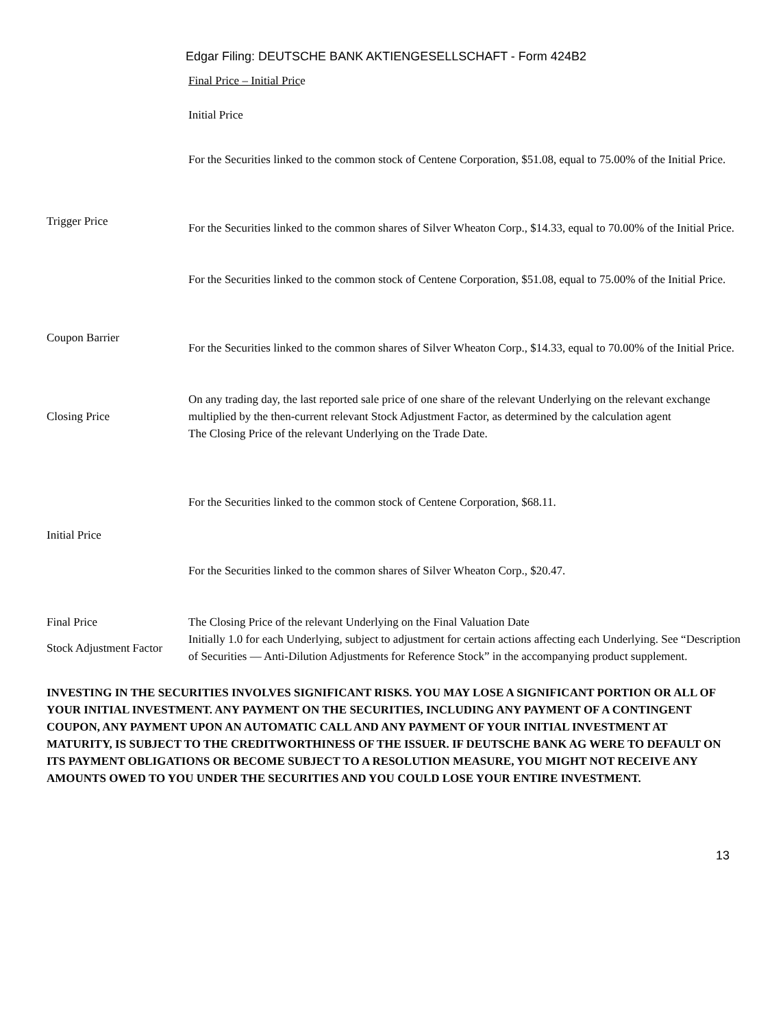Edgar Filing: DEUTSCHE BANK AKTIENGESELLSCHAFT - Form 424B2
| | Final Price – Initial Pric e Initial Price |
| Trigger Price | For the Securities linked to the common stock of Centene Corporation, $51.08, equal to 75.00% of the Initial Price. For the Securities linked to the common shares of Silver Wheaton Corp., $14.33, equal to 70.00% of the Initial Price. |
| Coupon Barrier | For the Securities linked to the common stock of Centene Corporation, $51.08, equal to 75.00% of the Initial Price. For the Securities linked to the common shares of Silver Wheaton Corp., $14.33, equal to 70.00% of the Initial Price. |
| Closing Price | On any trading day, the last reported sale price of one share of the relevant Underlying on the relevant exchange multiplied by the then-current relevant Stock Adjustment Factor, as determined by the calculation agent The Closing Price of the relevant Underlying on the Trade Date. |
| Initial Price | For the Securities linked to the common stock of Centene Corporation, $68.11. For the Securities linked to the common shares of Silver Wheaton Corp., $20.47. |
| Final Price | The Closing Price of the relevant Underlying on the Final Valuation Date |
| Stock Adjustment Factor | Initially 1.0 for each Underlying, subject to adjustment for certain actions affecting each Underlying. See “Description of Securities — Anti-Dilution Adjustments for Reference Stock” in the accompanying product supplement. |
INVESTING IN THE SECURITIES INVOLVES SIGNIFICANT RISKS. YOU MAY LOSE A SIGNIFICANT PORTION OR ALL OF YOUR INITIAL INVESTMENT. ANY PAYMENT ON THE SECURITIES, INCLUDING ANY PAYMENT OF A CONTINGENT COUPON, ANY PAYMENT UPON AN AUTOMATIC CALL AND ANY PAYMENT OF YOUR INITIAL INVESTMENT AT MATURITY, IS SUBJECT TO THE CREDITWORTHINESS OF THE ISSUER. IF DEUTSCHE BANK AG WERE TO DEFAULT ON ITS PAYMENT OBLIGATIONS OR BECOME SUBJECT TO A RESOLUTION MEASURE, YOU MIGHT NOT RECEIVE ANY AMOUNTS OWED TO YOU UNDER THE SECURITIES AND YOU COULD LOSE YOUR ENTIRE INVESTMENT.
13